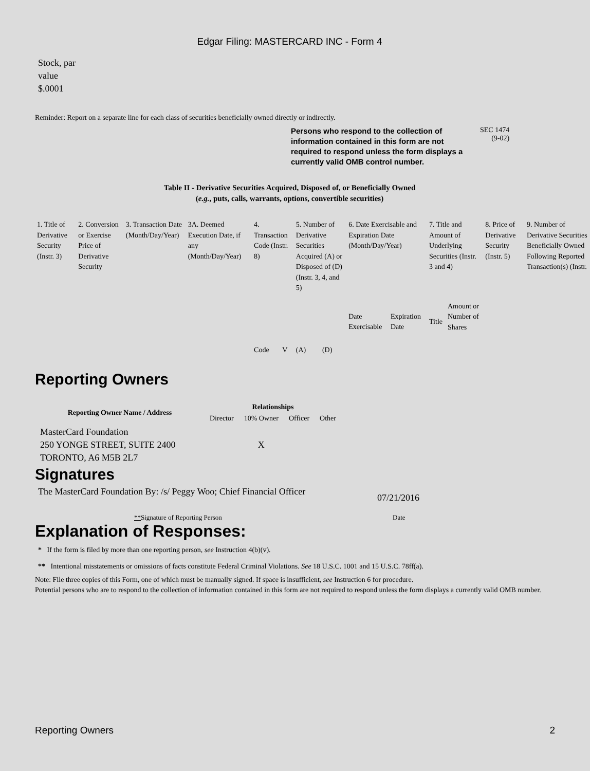Edgar Filing: MASTERCARD INC - Form 4
Stock, par
value
$.0001
Reminder: Report on a separate line for each class of securities beneficially owned directly or indirectly.
Persons who respond to the collection of information contained in this form are not required to respond unless the form displays a currently valid OMB control number. SEC 1474
(9-02)
Table II - Derivative Securities Acquired, Disposed of, or Beneficially Owned
(e.g., puts, calls, warrants, options, convertible securities)
| 1. Title of Derivative Security (Instr. 3) | 2. Conversion or Exercise Price of Derivative Security | 3. Transaction Date (Month/Day/Year) | 3A. Deemed Execution Date, if any (Month/Day/Year) | 4. Transaction Code (Instr. 8) | | 5. Number of Derivative Securities Acquired (A) or Disposed of (D) (Instr. 3, 4, and 5) | | 6. Date Exercisable and Expiration Date (Month/Day/Year) | | 7. Title and Amount of Underlying Securities (Instr. 3 and 4) | | 8. Price of Derivative Security (Instr. 5) | 9. Number of Derivative Securities Beneficially Owned Following Reported Transaction(s) (Instr. |
| | | | | Code | V | (A) | (D) | Date Exercisable | Expiration Date | Title | Amount or Number of Shares | | |
Reporting Owners
| Reporting Owner Name / Address | Relationships | | | |
| --- | --- | --- | --- | --- |
| | Director | 10% Owner | Officer | Other |
| MasterCard Foundation 250 YONGE STREET, SUITE 2400 TORONTO, A6 M5B 2L7 | | X | | |
Signatures
The MasterCard Foundation By: /s/ Peggy Woo; Chief Financial Officer
07/21/2016
**Signature of Reporting Person Date
Explanation of Responses:
* If the form is filed by more than one reporting person, see Instruction 4(b)(v).
** Intentional misstatements or omissions of facts constitute Federal Criminal Violations. See 18 U.S.C. 1001 and 15 U.S.C. 78ff(a).
Note: File three copies of this Form, one of which must be manually signed. If space is insufficient, see Instruction 6 for procedure.
Potential persons who are to respond to the collection of information contained in this form are not required to respond unless the form displays a currently valid OMB number.
Reporting Owners 2